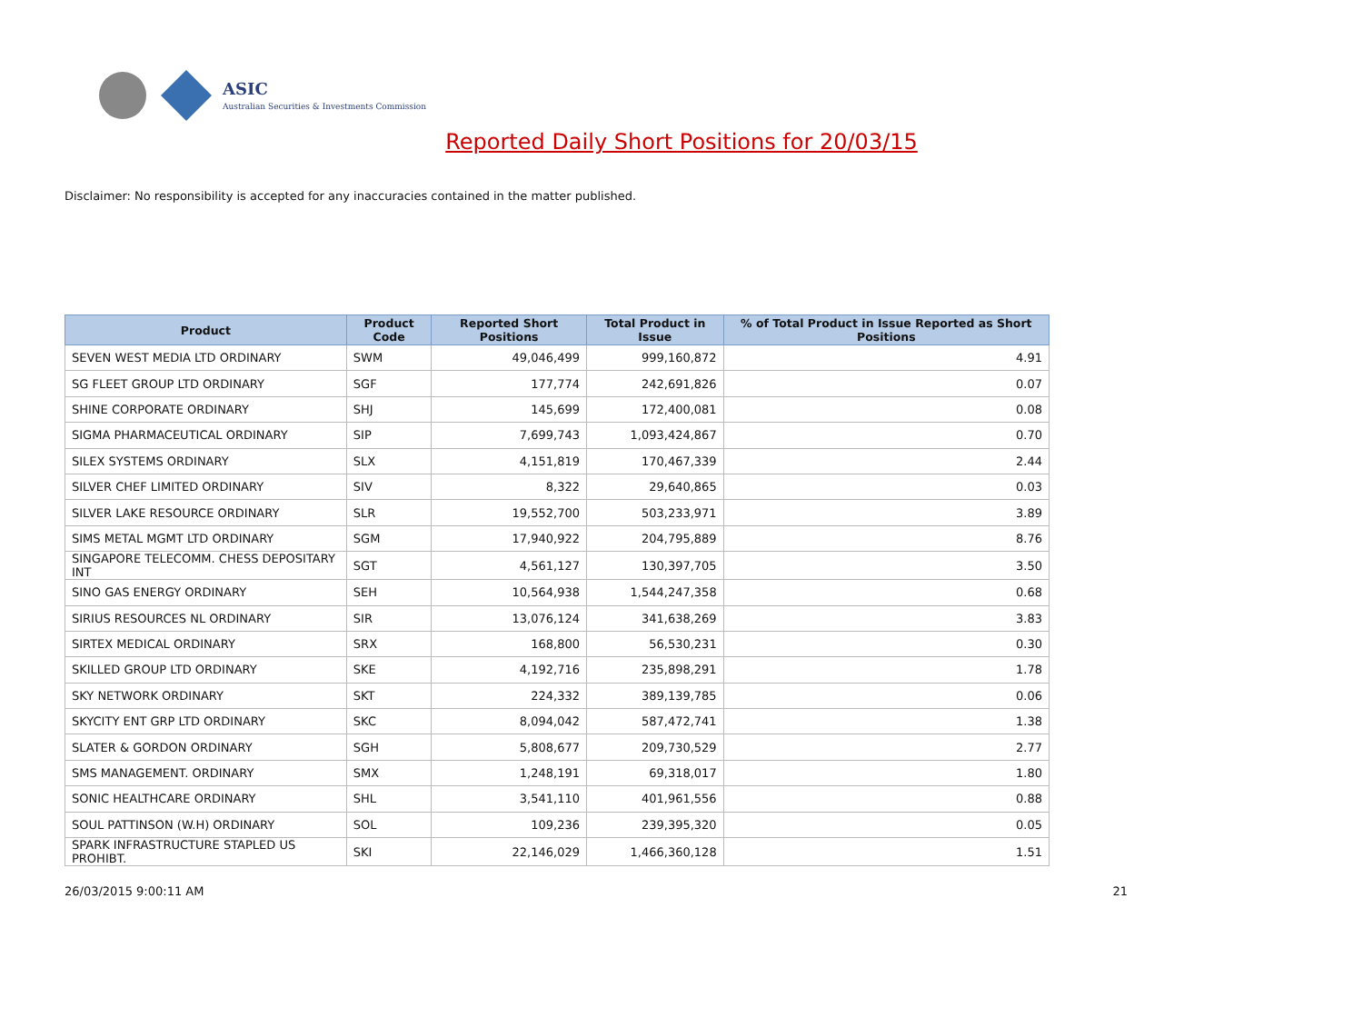ASIC
Australian Securities & Investments Commission
Reported Daily Short Positions for 20/03/15
Disclaimer: No responsibility is accepted for any inaccuracies contained in the matter published.
| Product | Product Code | Reported Short Positions | Total Product in Issue | % of Total Product in Issue Reported as Short Positions |
| --- | --- | --- | --- | --- |
| SEVEN WEST MEDIA LTD ORDINARY | SWM | 49,046,499 | 999,160,872 | 4.91 |
| SG FLEET GROUP LTD ORDINARY | SGF | 177,774 | 242,691,826 | 0.07 |
| SHINE CORPORATE ORDINARY | SHJ | 145,699 | 172,400,081 | 0.08 |
| SIGMA PHARMACEUTICAL ORDINARY | SIP | 7,699,743 | 1,093,424,867 | 0.70 |
| SILEX SYSTEMS ORDINARY | SLX | 4,151,819 | 170,467,339 | 2.44 |
| SILVER CHEF LIMITED ORDINARY | SIV | 8,322 | 29,640,865 | 0.03 |
| SILVER LAKE RESOURCE ORDINARY | SLR | 19,552,700 | 503,233,971 | 3.89 |
| SIMS METAL MGMT LTD ORDINARY | SGM | 17,940,922 | 204,795,889 | 8.76 |
| SINGAPORE TELECOMM. CHESS DEPOSITARY INT | SGT | 4,561,127 | 130,397,705 | 3.50 |
| SINO GAS ENERGY ORDINARY | SEH | 10,564,938 | 1,544,247,358 | 0.68 |
| SIRIUS RESOURCES NL ORDINARY | SIR | 13,076,124 | 341,638,269 | 3.83 |
| SIRTEX MEDICAL ORDINARY | SRX | 168,800 | 56,530,231 | 0.30 |
| SKILLED GROUP LTD ORDINARY | SKE | 4,192,716 | 235,898,291 | 1.78 |
| SKY NETWORK ORDINARY | SKT | 224,332 | 389,139,785 | 0.06 |
| SKYCITY ENT GRP LTD ORDINARY | SKC | 8,094,042 | 587,472,741 | 1.38 |
| SLATER & GORDON ORDINARY | SGH | 5,808,677 | 209,730,529 | 2.77 |
| SMS MANAGEMENT. ORDINARY | SMX | 1,248,191 | 69,318,017 | 1.80 |
| SONIC HEALTHCARE ORDINARY | SHL | 3,541,110 | 401,961,556 | 0.88 |
| SOUL PATTINSON (W.H) ORDINARY | SOL | 109,236 | 239,395,320 | 0.05 |
| SPARK INFRASTRUCTURE STAPLED US PROHIBT. | SKI | 22,146,029 | 1,466,360,128 | 1.51 |
26/03/2015 9:00:11 AM 21